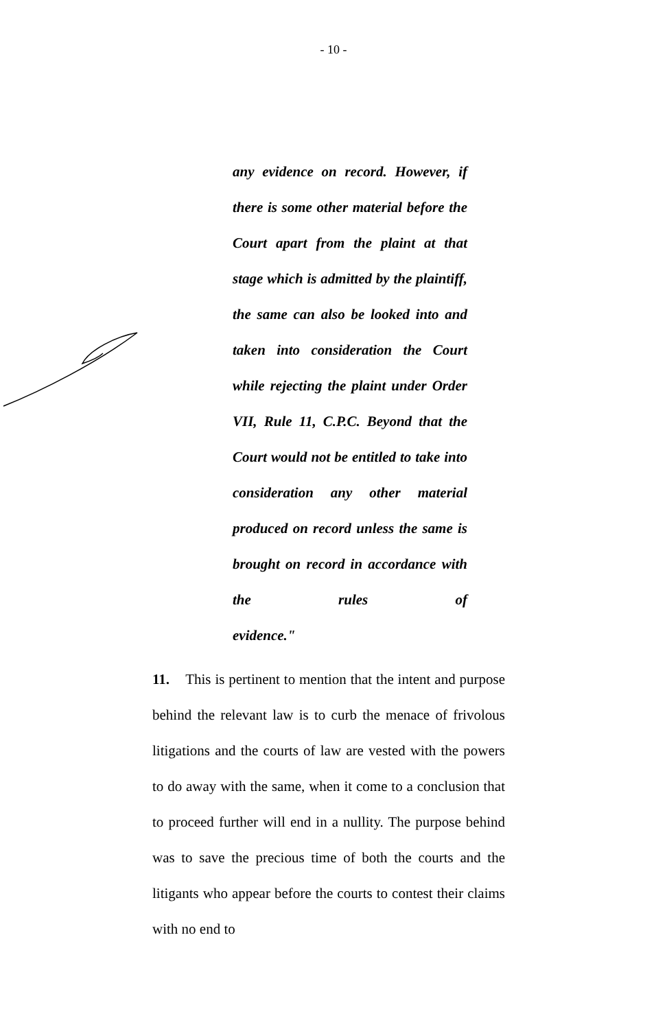- 10 -
any evidence on record. However, if there is some other material before the Court apart from the plaint at that stage which is admitted by the plaintiff, the same can also be looked into and taken into consideration the Court while rejecting the plaint under Order VII, Rule 11, C.P.C. Beyond that the Court would not be entitled to take into consideration any other material produced on record unless the same is brought on record in accordance with the rules of
evidence."
11. This is pertinent to mention that the intent and purpose behind the relevant law is to curb the menace of frivolous litigations and the courts of law are vested with the powers to do away with the same, when it come to a conclusion that to proceed further will end in a nullity. The purpose behind was to save the precious time of both the courts and the litigants who appear before the courts to contest their claims with no end to